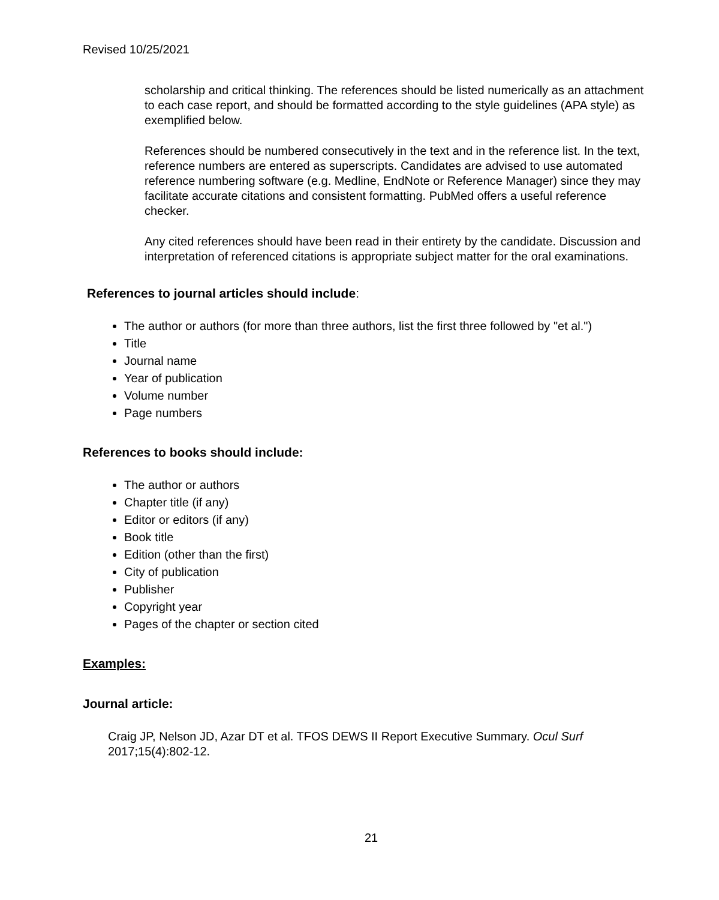Revised 10/25/2021
scholarship and critical thinking. The references should be listed numerically as an attachment to each case report, and should be formatted according to the style guidelines (APA style) as exemplified below.
References should be numbered consecutively in the text and in the reference list. In the text, reference numbers are entered as superscripts. Candidates are advised to use automated reference numbering software (e.g. Medline, EndNote or Reference Manager) since they may facilitate accurate citations and consistent formatting. PubMed offers a useful reference checker.
Any cited references should have been read in their entirety by the candidate. Discussion and interpretation of referenced citations is appropriate subject matter for the oral examinations.
References to journal articles should include:
The author or authors (for more than three authors, list the first three followed by "et al.")
Title
Journal name
Year of publication
Volume number
Page numbers
References to books should include:
The author or authors
Chapter title (if any)
Editor or editors (if any)
Book title
Edition (other than the first)
City of publication
Publisher
Copyright year
Pages of the chapter or section cited
Examples:
Journal article:
Craig JP, Nelson JD, Azar DT et al. TFOS DEWS II Report Executive Summary. Ocul Surf 2017;15(4):802-12.
21